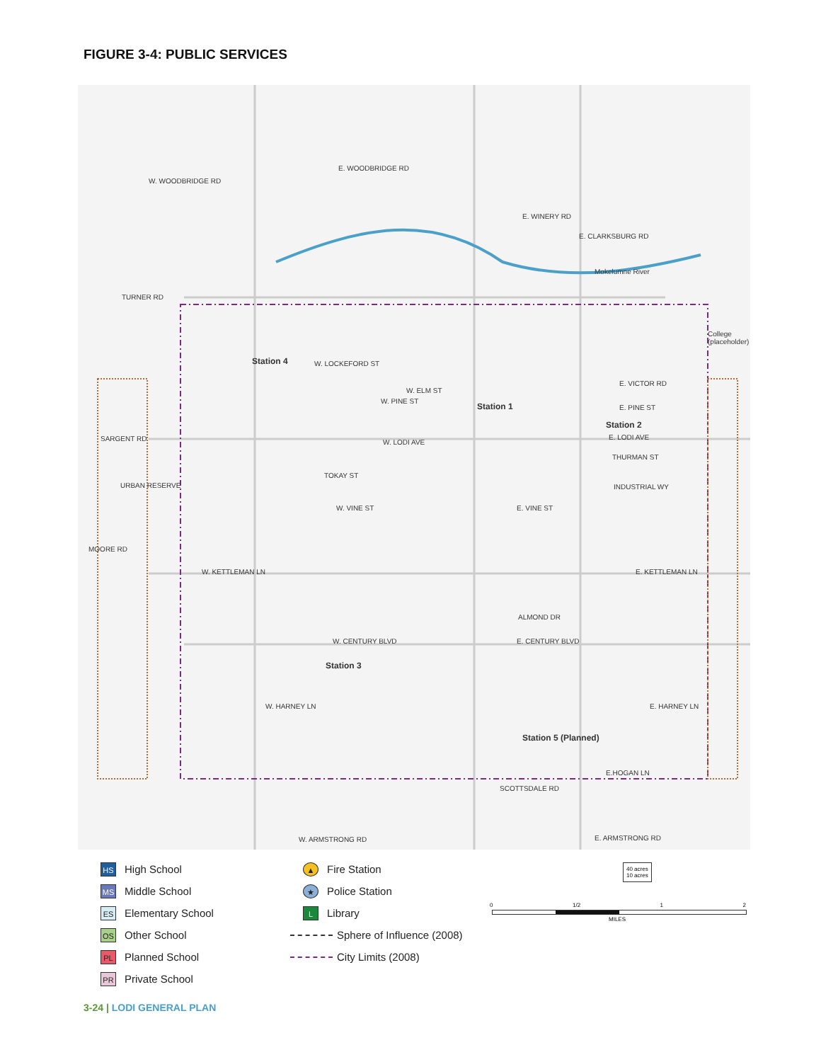FIGURE 3-4: PUBLIC SERVICES
E. WOODBRIDGE RD
W. WOODBRIDGE RD
E. WINERY RD
E. CLARKSBURG RD
Mokelumne River
TURNER RD
College (placeholder)
Station 4 W. LOCKEFORD ST
E. VICTOR RD
W. ELM ST
W. PINE ST
Station 1 E. PINE ST
Station 2
E. LODI AVE
SARGENT RD W. LODI AVE
THURMAN ST
TOKAY ST
INDUSTRIAL WY
W. VINE ST E. VINE ST
URBAN RESERVE
W. KETTLEMAN LN E. KETTLEMAN LN
MOORE RD
ALMOND DR
W. CENTURY BLVD E. CENTURY BLVD
Station 3
W. HARNEY LN E. HARNEY LN
Station 5 (Planned)
E.HOGAN LN
SCOTTSDALE RD
W. ARMSTRONG RD E. ARMSTRONG RD
HS High School
MS Middle School
ES Elementary School
OS Other School
PL Planned School
PR Private School
▲ Fire Station
★ Police Station
L Library
Sphere of Influence (2008)
City Limits (2008)
40 acres
10 acres
0 1/2 1 2
MILES
3-24 | LODI GENERAL PLAN